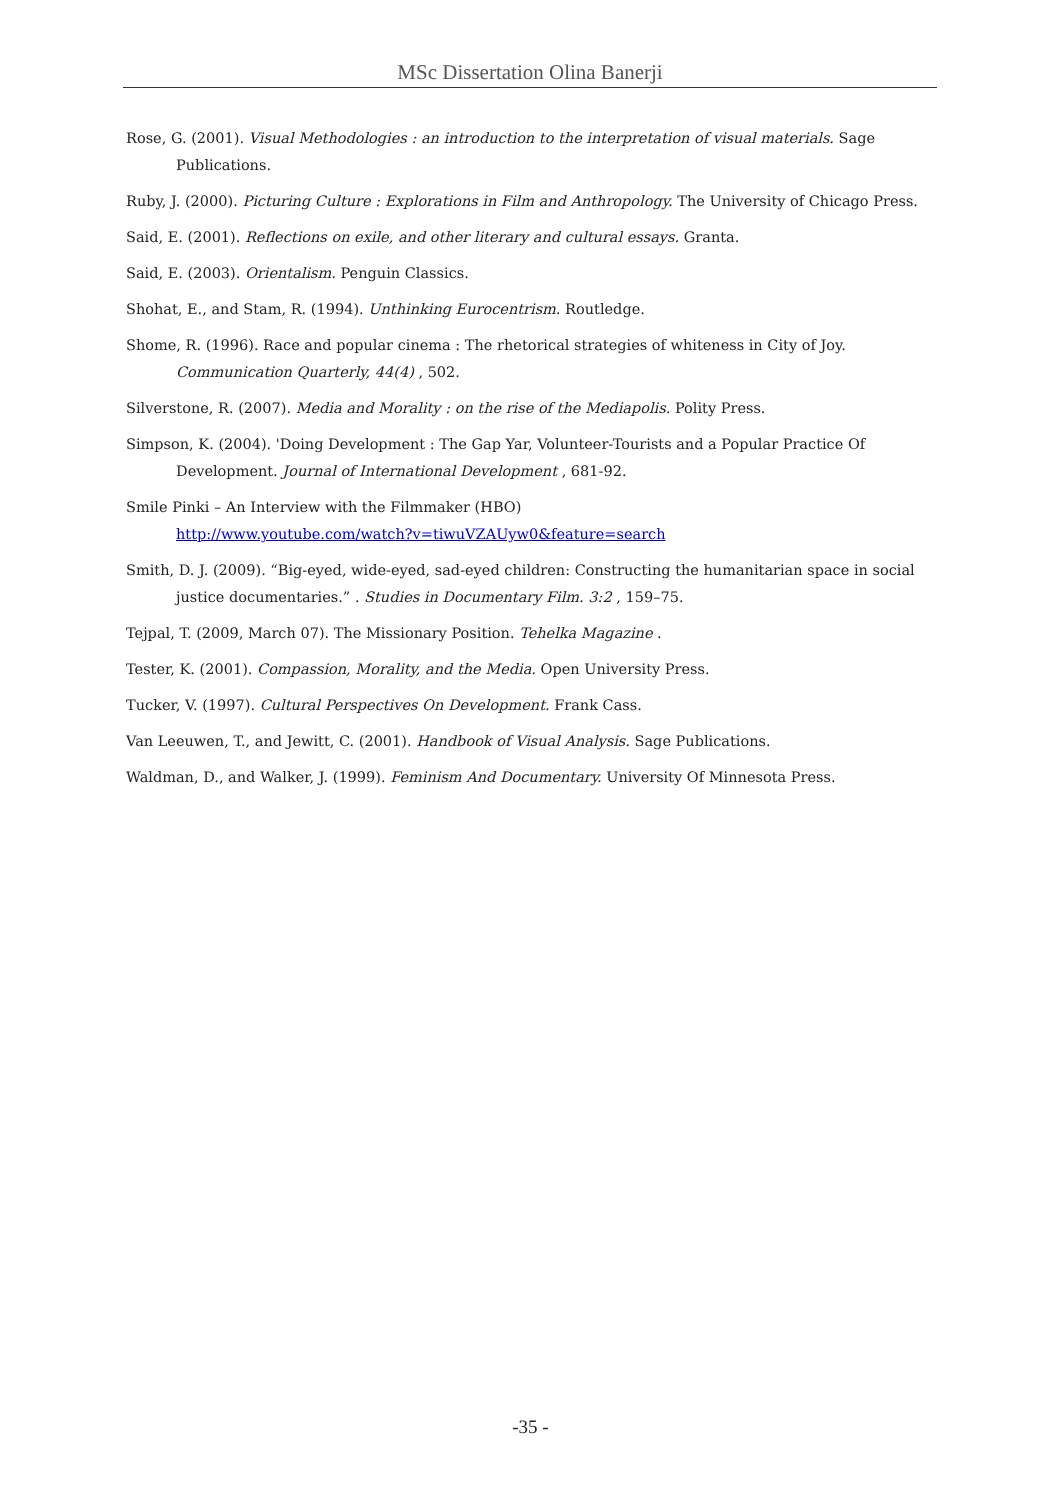MSc Dissertation Olina Banerji
Rose, G. (2001). Visual Methodologies : an introduction to the interpretation of visual materials. Sage Publications.
Ruby, J. (2000). Picturing Culture : Explorations in Film and Anthropology. The University of Chicago Press.
Said, E. (2001). Reflections on exile, and other literary and cultural essays. Granta.
Said, E. (2003). Orientalism. Penguin Classics.
Shohat, E., and Stam, R. (1994). Unthinking Eurocentrism. Routledge.
Shome, R. (1996). Race and popular cinema : The rhetorical strategies of whiteness in City of Joy. Communication Quarterly, 44(4) , 502.
Silverstone, R. (2007). Media and Morality : on the rise of the Mediapolis. Polity Press.
Simpson, K. (2004). 'Doing Development : The Gap Yar, Volunteer-Tourists and a Popular Practice Of Development. Journal of International Development , 681-92.
Smile Pinki – An Interview with the Filmmaker (HBO)
http://www.youtube.com/watch?v=tiwuVZAUyw0&feature=search
Smith, D. J. (2009). “Big-eyed, wide-eyed, sad-eyed children: Constructing the humanitarian space in social justice documentaries.” . Studies in Documentary Film. 3:2 , 159–75.
Tejpal, T. (2009, March 07). The Missionary Position. Tehelka Magazine .
Tester, K. (2001). Compassion, Morality, and the Media. Open University Press.
Tucker, V. (1997). Cultural Perspectives On Development. Frank Cass.
Van Leeuwen, T., and Jewitt, C. (2001). Handbook of Visual Analysis. Sage Publications.
Waldman, D., and Walker, J. (1999). Feminism And Documentary. University Of Minnesota Press.
-35 -